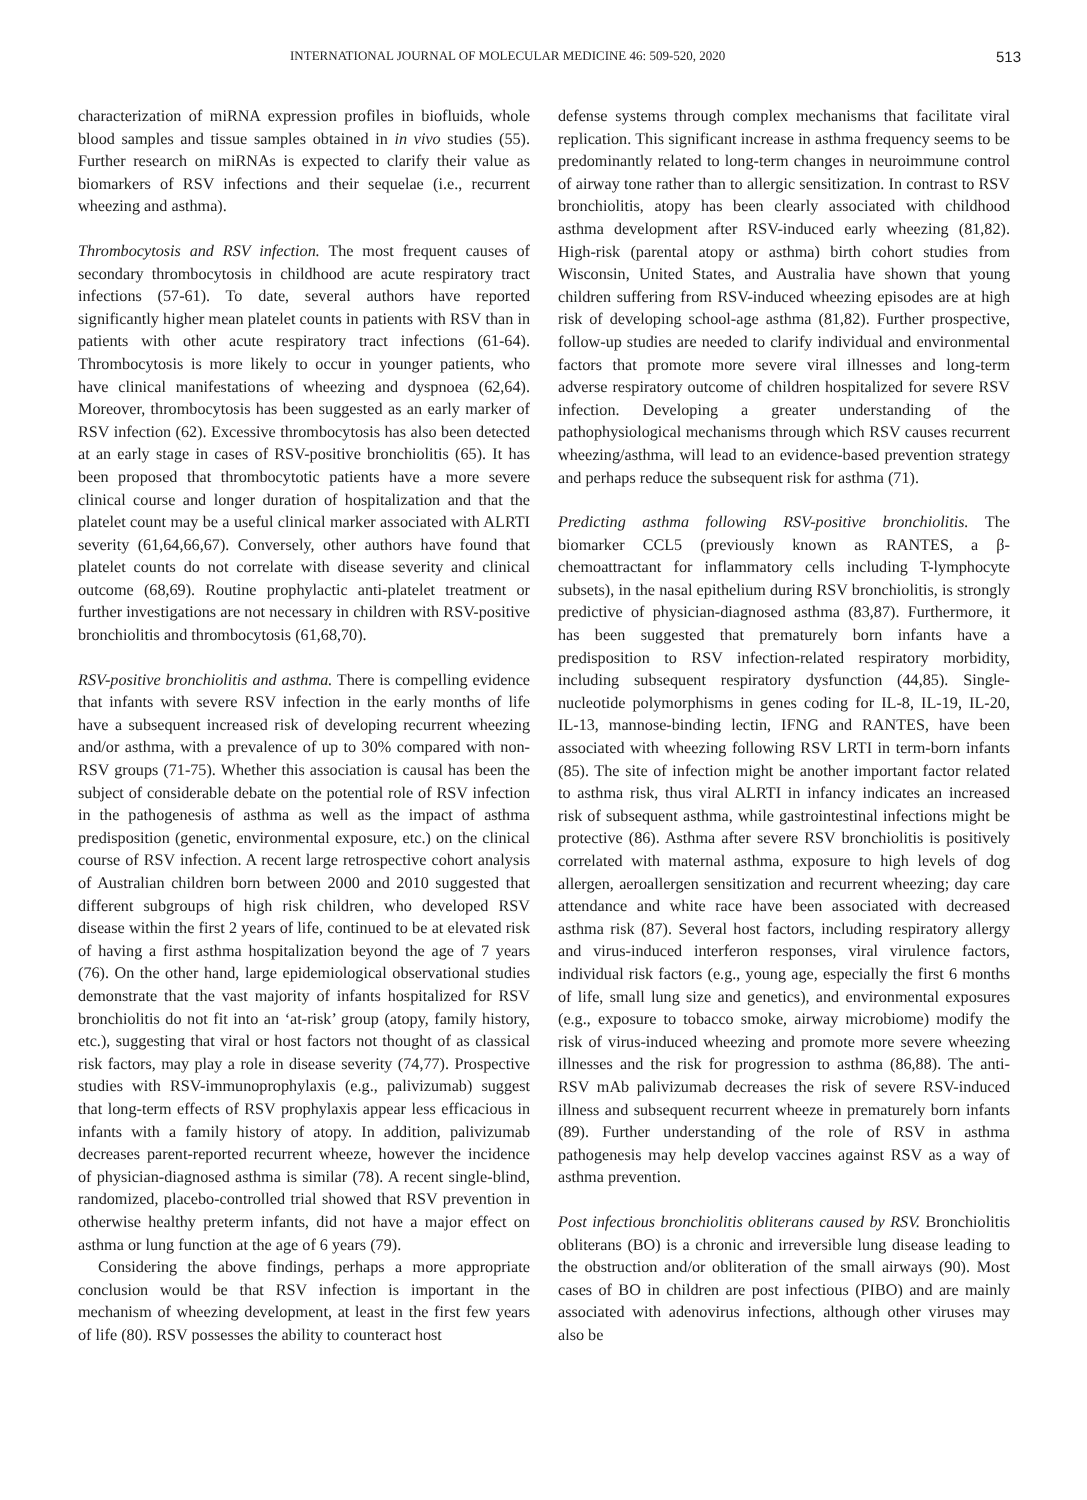INTERNATIONAL JOURNAL OF MOLECULAR MEDICINE 46: 509-520, 2020 513
characterization of miRNA expression profiles in biofluids, whole blood samples and tissue samples obtained in in vivo studies (55). Further research on miRNAs is expected to clarify their value as biomarkers of RSV infections and their sequelae (i.e., recurrent wheezing and asthma).
Thrombocytosis and RSV infection. The most frequent causes of secondary thrombocytosis in childhood are acute respiratory tract infections (57-61). To date, several authors have reported significantly higher mean platelet counts in patients with RSV than in patients with other acute respiratory tract infections (61-64). Thrombocytosis is more likely to occur in younger patients, who have clinical manifestations of wheezing and dyspnoea (62,64). Moreover, thrombocytosis has been suggested as an early marker of RSV infection (62). Excessive thrombocytosis has also been detected at an early stage in cases of RSV-positive bronchiolitis (65). It has been proposed that thrombocytotic patients have a more severe clinical course and longer duration of hospitalization and that the platelet count may be a useful clinical marker associated with ALRTI severity (61,64,66,67). Conversely, other authors have found that platelet counts do not correlate with disease severity and clinical outcome (68,69). Routine prophylactic anti-platelet treatment or further investigations are not necessary in children with RSV-positive bronchiolitis and thrombocytosis (61,68,70).
RSV-positive bronchiolitis and asthma. There is compelling evidence that infants with severe RSV infection in the early months of life have a subsequent increased risk of developing recurrent wheezing and/or asthma, with a prevalence of up to 30% compared with non-RSV groups (71-75). Whether this association is causal has been the subject of considerable debate on the potential role of RSV infection in the pathogenesis of asthma as well as the impact of asthma predisposition (genetic, environmental exposure, etc.) on the clinical course of RSV infection. A recent large retrospective cohort analysis of Australian children born between 2000 and 2010 suggested that different subgroups of high risk children, who developed RSV disease within the first 2 years of life, continued to be at elevated risk of having a first asthma hospitalization beyond the age of 7 years (76). On the other hand, large epidemiological observational studies demonstrate that the vast majority of infants hospitalized for RSV bronchiolitis do not fit into an ‘at-risk’ group (atopy, family history, etc.), suggesting that viral or host factors not thought of as classical risk factors, may play a role in disease severity (74,77). Prospective studies with RSV-immunoprophylaxis (e.g., palivizumab) suggest that long-term effects of RSV prophylaxis appear less efficacious in infants with a family history of atopy. In addition, palivizumab decreases parent-reported recurrent wheeze, however the incidence of physician-diagnosed asthma is similar (78). A recent single-blind, randomized, placebo-controlled trial showed that RSV prevention in otherwise healthy preterm infants, did not have a major effect on asthma or lung function at the age of 6 years (79).
Considering the above findings, perhaps a more appropriate conclusion would be that RSV infection is important in the mechanism of wheezing development, at least in the first few years of life (80). RSV possesses the ability to counteract host
defense systems through complex mechanisms that facilitate viral replication. This significant increase in asthma frequency seems to be predominantly related to long-term changes in neuroimmune control of airway tone rather than to allergic sensitization. In contrast to RSV bronchiolitis, atopy has been clearly associated with childhood asthma development after RSV-induced early wheezing (81,82). High-risk (parental atopy or asthma) birth cohort studies from Wisconsin, United States, and Australia have shown that young children suffering from RSV-induced wheezing episodes are at high risk of developing school-age asthma (81,82). Further prospective, follow-up studies are needed to clarify individual and environmental factors that promote more severe viral illnesses and long-term adverse respiratory outcome of children hospitalized for severe RSV infection. Developing a greater understanding of the pathophysiological mechanisms through which RSV causes recurrent wheezing/asthma, will lead to an evidence-based prevention strategy and perhaps reduce the subsequent risk for asthma (71).
Predicting asthma following RSV-positive bronchiolitis. The biomarker CCL5 (previously known as RANTES, a β-chemoattractant for inflammatory cells including T-lymphocyte subsets), in the nasal epithelium during RSV bronchiolitis, is strongly predictive of physician-diagnosed asthma (83,87). Furthermore, it has been suggested that prematurely born infants have a predisposition to RSV infection-related respiratory morbidity, including subsequent respiratory dysfunction (44,85). Single-nucleotide polymorphisms in genes coding for IL-8, IL-19, IL-20, IL-13, mannose-binding lectin, IFNG and RANTES, have been associated with wheezing following RSV LRTI in term-born infants (85). The site of infection might be another important factor related to asthma risk, thus viral ALRTI in infancy indicates an increased risk of subsequent asthma, while gastrointestinal infections might be protective (86). Asthma after severe RSV bronchiolitis is positively correlated with maternal asthma, exposure to high levels of dog allergen, aeroallergen sensitization and recurrent wheezing; day care attendance and white race have been associated with decreased asthma risk (87). Several host factors, including respiratory allergy and virus-induced interferon responses, viral virulence factors, individual risk factors (e.g., young age, especially the first 6 months of life, small lung size and genetics), and environmental exposures (e.g., exposure to tobacco smoke, airway microbiome) modify the risk of virus-induced wheezing and promote more severe wheezing illnesses and the risk for progression to asthma (86,88). The anti-RSV mAb palivizumab decreases the risk of severe RSV-induced illness and subsequent recurrent wheeze in prematurely born infants (89). Further understanding of the role of RSV in asthma pathogenesis may help develop vaccines against RSV as a way of asthma prevention.
Post infectious bronchiolitis obliterans caused by RSV. Bronchiolitis obliterans (BO) is a chronic and irreversible lung disease leading to the obstruction and/or obliteration of the small airways (90). Most cases of BO in children are post infectious (PIBO) and are mainly associated with adenovirus infections, although other viruses may also be